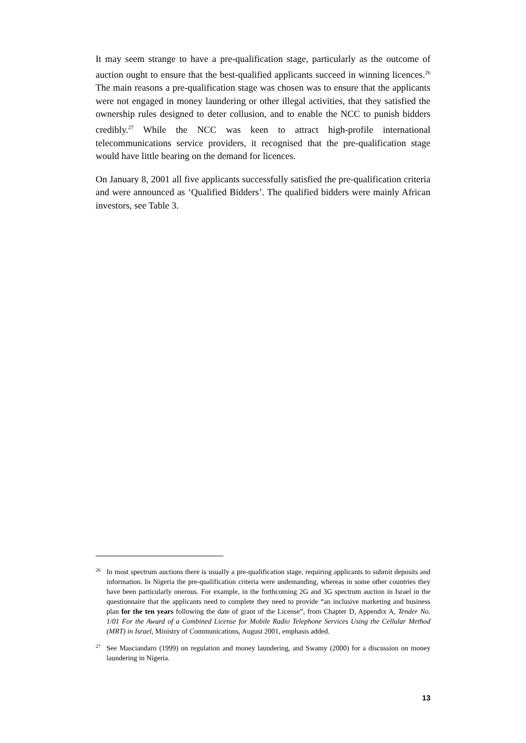It may seem strange to have a pre-qualification stage, particularly as the outcome of auction ought to ensure that the best-qualified applicants succeed in winning licences.<sup>26</sup> The main reasons a pre-qualification stage was chosen was to ensure that the applicants were not engaged in money laundering or other illegal activities, that they satisfied the ownership rules designed to deter collusion, and to enable the NCC to punish bidders credibly.<sup>27</sup> While the NCC was keen to attract high-profile international telecommunications service providers, it recognised that the pre-qualification stage would have little bearing on the demand for licences.
On January 8, 2001 all five applicants successfully satisfied the pre-qualification criteria and were announced as ‘Qualified Bidders’. The qualified bidders were mainly African investors, see Table 3.
<sup>26</sup> In most spectrum auctions there is usually a pre-qualification stage, requiring applicants to submit deposits and information. In Nigeria the pre-qualification criteria were undemanding, whereas in some other countries they have been particularly onerous. For example, in the forthcoming 2G and 3G spectrum auction in Israel in the questionnaire that the applicants need to complete they need to provide “an inclusive marketing and business plan for the ten years following the date of grant of the License”, from Chapter D, Appendix A, Tender No. 1/01 For the Award of a Combined License for Mobile Radio Telephone Services Using the Cellular Method (MRT) in Israel, Ministry of Communications, August 2001, emphasis added.
<sup>27</sup> See Masciandaro (1999) on regulation and money laundering, and Swamy (2000) for a discussion on money laundering in Nigeria.
13